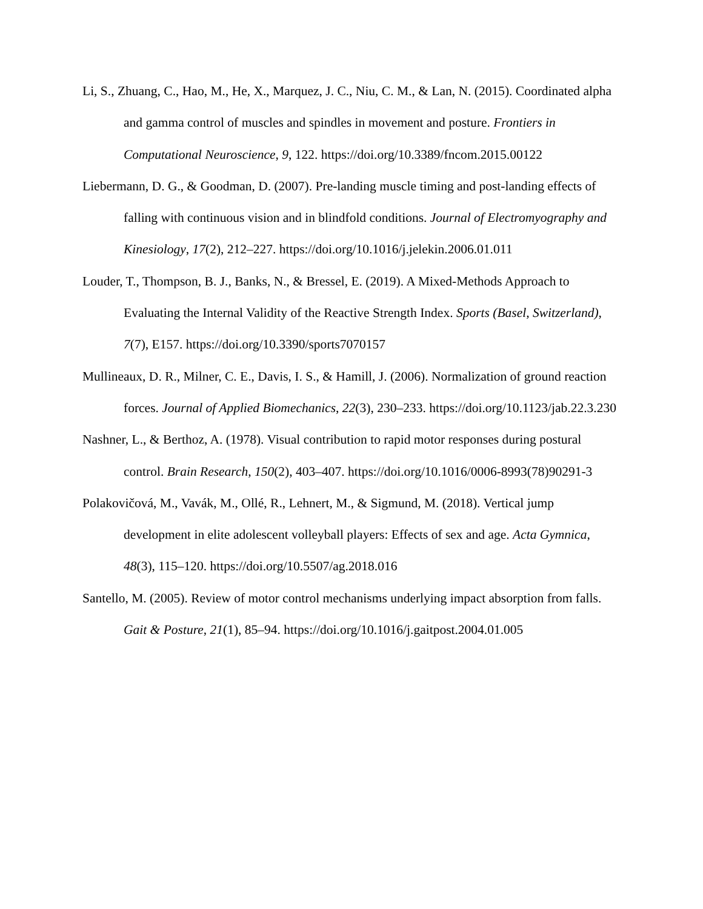Li, S., Zhuang, C., Hao, M., He, X., Marquez, J. C., Niu, C. M., & Lan, N. (2015). Coordinated alpha and gamma control of muscles and spindles in movement and posture. Frontiers in Computational Neuroscience, 9, 122. https://doi.org/10.3389/fncom.2015.00122
Liebermann, D. G., & Goodman, D. (2007). Pre-landing muscle timing and post-landing effects of falling with continuous vision and in blindfold conditions. Journal of Electromyography and Kinesiology, 17(2), 212–227. https://doi.org/10.1016/j.jelekin.2006.01.011
Louder, T., Thompson, B. J., Banks, N., & Bressel, E. (2019). A Mixed-Methods Approach to Evaluating the Internal Validity of the Reactive Strength Index. Sports (Basel, Switzerland), 7(7), E157. https://doi.org/10.3390/sports7070157
Mullineaux, D. R., Milner, C. E., Davis, I. S., & Hamill, J. (2006). Normalization of ground reaction forces. Journal of Applied Biomechanics, 22(3), 230–233. https://doi.org/10.1123/jab.22.3.230
Nashner, L., & Berthoz, A. (1978). Visual contribution to rapid motor responses during postural control. Brain Research, 150(2), 403–407. https://doi.org/10.1016/0006-8993(78)90291-3
Polakovičová, M., Vavák, M., Ollé, R., Lehnert, M., & Sigmund, M. (2018). Vertical jump development in elite adolescent volleyball players: Effects of sex and age. Acta Gymnica, 48(3), 115–120. https://doi.org/10.5507/ag.2018.016
Santello, M. (2005). Review of motor control mechanisms underlying impact absorption from falls. Gait & Posture, 21(1), 85–94. https://doi.org/10.1016/j.gaitpost.2004.01.005